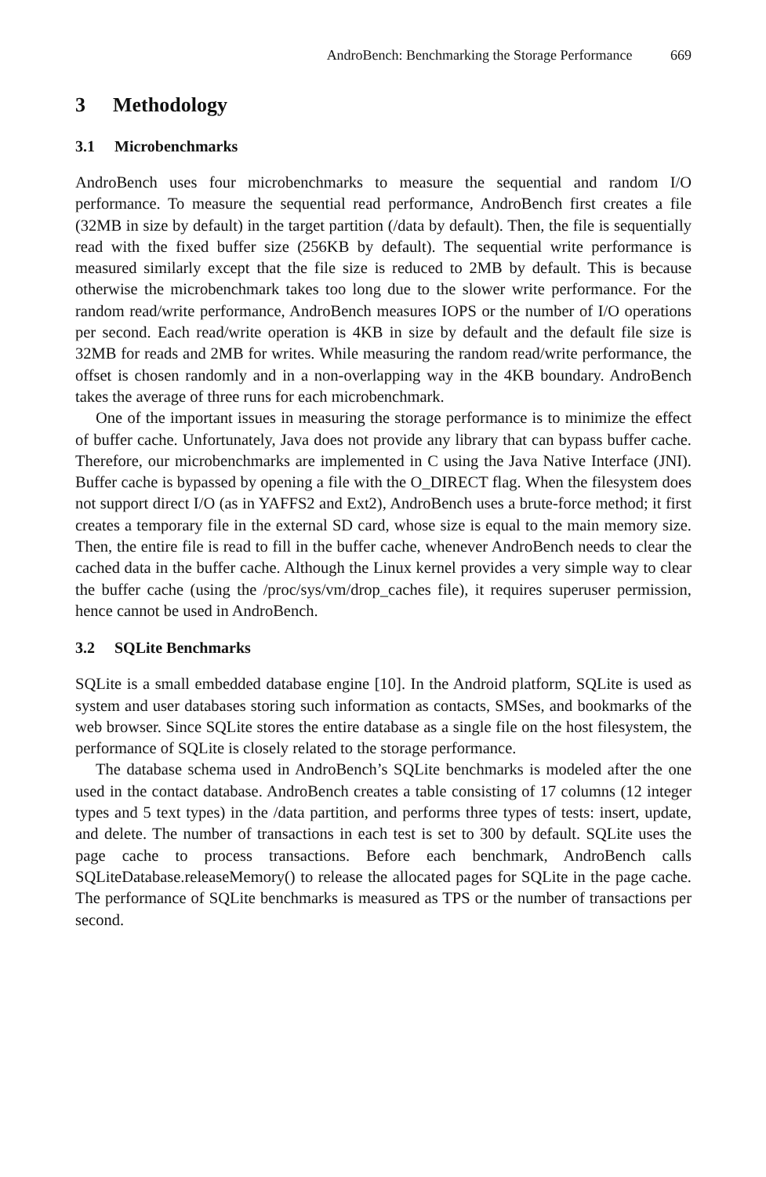AndroBench: Benchmarking the Storage Performance 669
3 Methodology
3.1 Microbenchmarks
AndroBench uses four microbenchmarks to measure the sequential and random I/O performance. To measure the sequential read performance, AndroBench first creates a file (32MB in size by default) in the target partition (/data by default). Then, the file is sequentially read with the fixed buffer size (256KB by default). The sequential write performance is measured similarly except that the file size is reduced to 2MB by default. This is because otherwise the microbenchmark takes too long due to the slower write performance. For the random read/write performance, AndroBench measures IOPS or the number of I/O operations per second. Each read/write operation is 4KB in size by default and the default file size is 32MB for reads and 2MB for writes. While measuring the random read/write performance, the offset is chosen randomly and in a non-overlapping way in the 4KB boundary. AndroBench takes the average of three runs for each microbenchmark.
One of the important issues in measuring the storage performance is to minimize the effect of buffer cache. Unfortunately, Java does not provide any library that can bypass buffer cache. Therefore, our microbenchmarks are implemented in C using the Java Native Interface (JNI). Buffer cache is bypassed by opening a file with the O_DIRECT flag. When the filesystem does not support direct I/O (as in YAFFS2 and Ext2), AndroBench uses a brute-force method; it first creates a temporary file in the external SD card, whose size is equal to the main memory size. Then, the entire file is read to fill in the buffer cache, whenever AndroBench needs to clear the cached data in the buffer cache. Although the Linux kernel provides a very simple way to clear the buffer cache (using the /proc/sys/vm/drop_caches file), it requires superuser permission, hence cannot be used in AndroBench.
3.2 SQLite Benchmarks
SQLite is a small embedded database engine [10]. In the Android platform, SQLite is used as system and user databases storing such information as contacts, SMSes, and bookmarks of the web browser. Since SQLite stores the entire database as a single file on the host filesystem, the performance of SQLite is closely related to the storage performance.
The database schema used in AndroBench’s SQLite benchmarks is modeled after the one used in the contact database. AndroBench creates a table consisting of 17 columns (12 integer types and 5 text types) in the /data partition, and performs three types of tests: insert, update, and delete. The number of transactions in each test is set to 300 by default. SQLite uses the page cache to process transactions. Before each benchmark, AndroBench calls SQLiteDatabase.releaseMemory() to release the allocated pages for SQLite in the page cache. The performance of SQLite benchmarks is measured as TPS or the number of transactions per second.